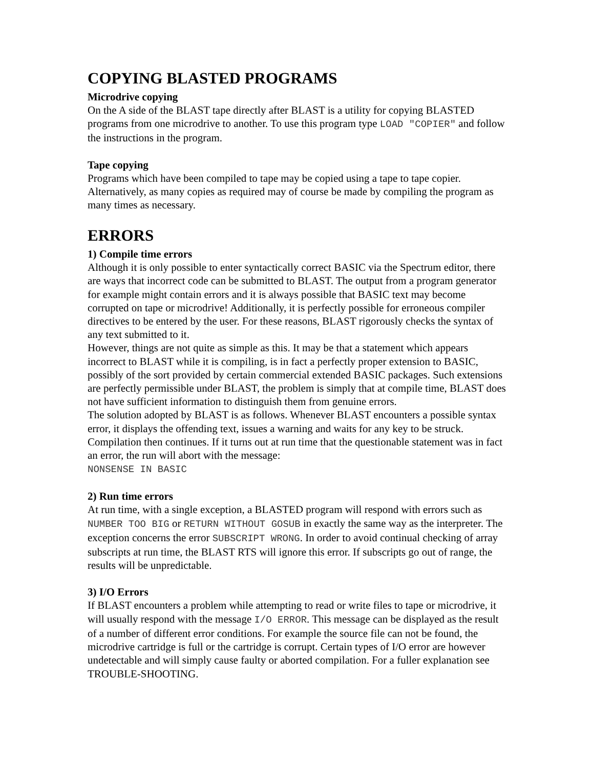COPYING BLASTED PROGRAMS
Microdrive copying
On the A side of the BLAST tape directly after BLAST is a utility for copying BLASTED programs from one microdrive to another. To use this program type LOAD "COPIER" and follow the instructions in the program.
Tape copying
Programs which have been compiled to tape may be copied using a tape to tape copier. Alternatively, as many copies as required may of course be made by compiling the program as many times as necessary.
ERRORS
1) Compile time errors
Although it is only possible to enter syntactically correct BASIC via the Spectrum editor, there are ways that incorrect code can be submitted to BLAST. The output from a program generator for example might contain errors and it is always possible that BASIC text may become corrupted on tape or microdrive! Additionally, it is perfectly possible for erroneous compiler directives to be entered by the user. For these reasons, BLAST rigorously checks the syntax of any text submitted to it.
However, things are not quite as simple as this. It may be that a statement which appears incorrect to BLAST while it is compiling, is in fact a perfectly proper extension to BASIC, possibly of the sort provided by certain commercial extended BASIC packages. Such extensions are perfectly permissible under BLAST, the problem is simply that at compile time, BLAST does not have sufficient information to distinguish them from genuine errors.
The solution adopted by BLAST is as follows. Whenever BLAST encounters a possible syntax error, it displays the offending text, issues a warning and waits for any key to be struck. Compilation then continues. If it turns out at run time that the questionable statement was in fact an error, the run will abort with the message:
NONSENSE IN BASIC
2) Run time errors
At run time, with a single exception, a BLASTED program will respond with errors such as NUMBER TOO BIG or RETURN WITHOUT GOSUB in exactly the same way as the interpreter. The exception concerns the error SUBSCRIPT WRONG. In order to avoid continual checking of array subscripts at run time, the BLAST RTS will ignore this error. If subscripts go out of range, the results will be unpredictable.
3) I/O Errors
If BLAST encounters a problem while attempting to read or write files to tape or microdrive, it will usually respond with the message I/O ERROR. This message can be displayed as the result of a number of different error conditions. For example the source file can not be found, the microdrive cartridge is full or the cartridge is corrupt. Certain types of I/O error are however undetectable and will simply cause faulty or aborted compilation. For a fuller explanation see TROUBLE-SHOOTING.